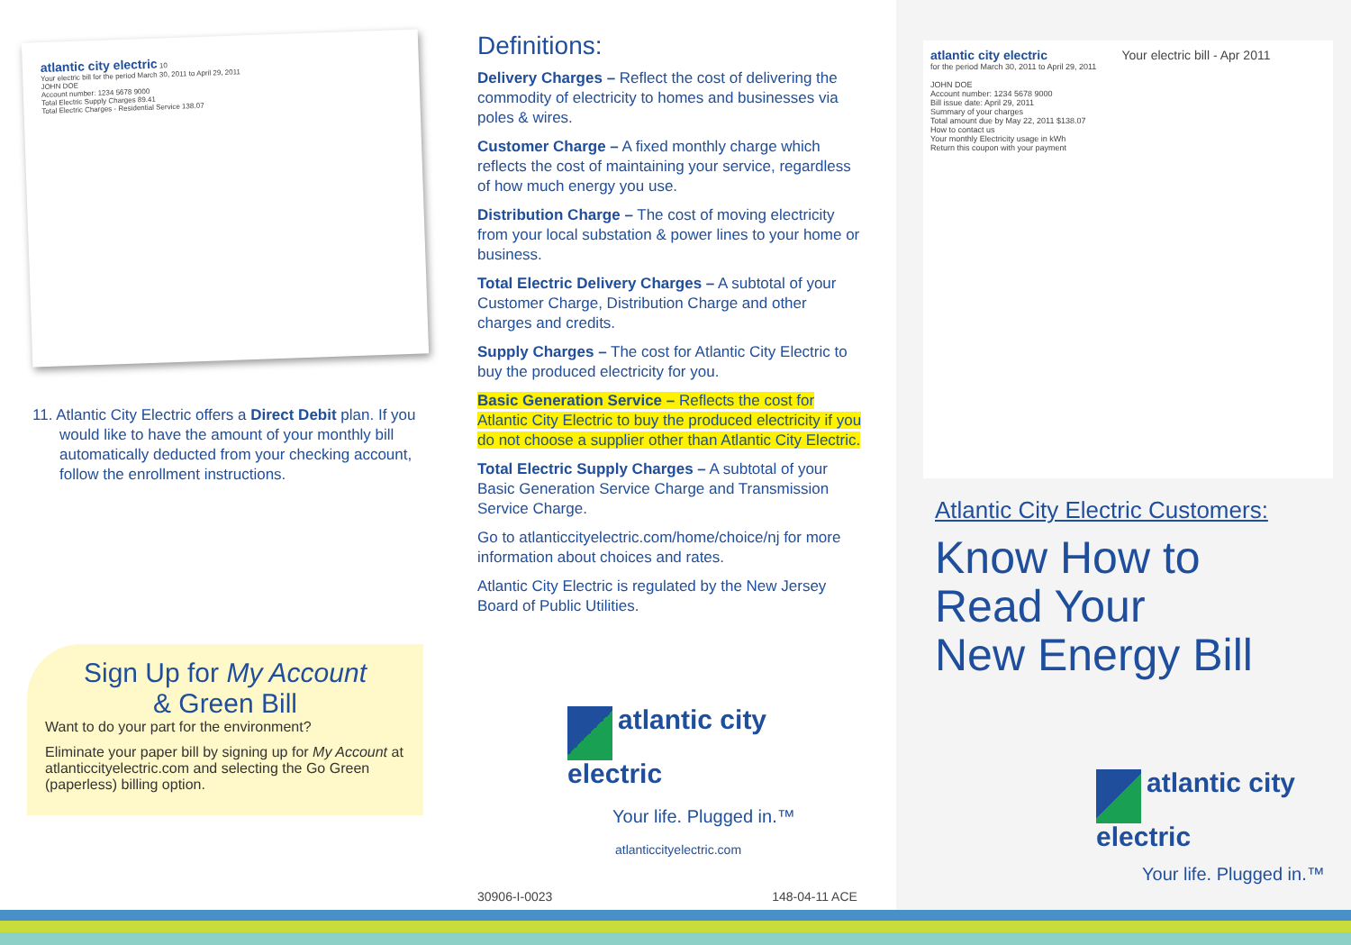atlantic city electric 10
Your electric bill for the period March 30, 2011 to April 29, 2011
JOHN DOE
Account number: 1234 5678 9000
Total Electric Supply Charges 89.41
Total Electric Charges - Residential Service 138.07
11. Atlantic City Electric offers a Direct Debit plan. If you would like to have the amount of your monthly bill automatically deducted from your checking account, follow the enrollment instructions.
Sign Up for My Account
& Green Bill
Want to do your part for the environment?
Eliminate your paper bill by signing up for My Account at atlanticcityelectric.com and selecting the Go Green (paperless) billing option.
Definitions:
Delivery Charges – Reflect the cost of delivering the commodity of electricity to homes and businesses via poles & wires.
Customer Charge – A fixed monthly charge which reflects the cost of maintaining your service, regardless of how much energy you use.
Distribution Charge – The cost of moving electricity from your local substation & power lines to your home or business.
Total Electric Delivery Charges – A subtotal of your Customer Charge, Distribution Charge and other charges and credits.
Supply Charges – The cost for Atlantic City Electric to buy the produced electricity for you.
Basic Generation Service – Reflects the cost for Atlantic City Electric to buy the produced electricity if you do not choose a supplier other than Atlantic City Electric.
Total Electric Supply Charges – A subtotal of your Basic Generation Service Charge and Transmission Service Charge.
Go to atlanticcityelectric.com/home/choice/nj for more information about choices and rates.
Atlantic City Electric is regulated by the New Jersey Board of Public Utilities.
atlantic city
electric
Your life. Plugged in.™
atlanticcityelectric.com
30906-I-0023 148-04-11 ACE
atlantic city electric Your electric bill - Apr 2011
for the period March 30, 2011 to April 29, 2011
JOHN DOE
Account number: 1234 5678 9000
Bill issue date: April 29, 2011
Summary of your charges
Total amount due by May 22, 2011 $138.07
How to contact us
Your monthly Electricity usage in kWh
Return this coupon with your payment
Atlantic City Electric Customers:
Know How to
Read Your
New Energy Bill
atlantic city
electric
Your life. Plugged in.™